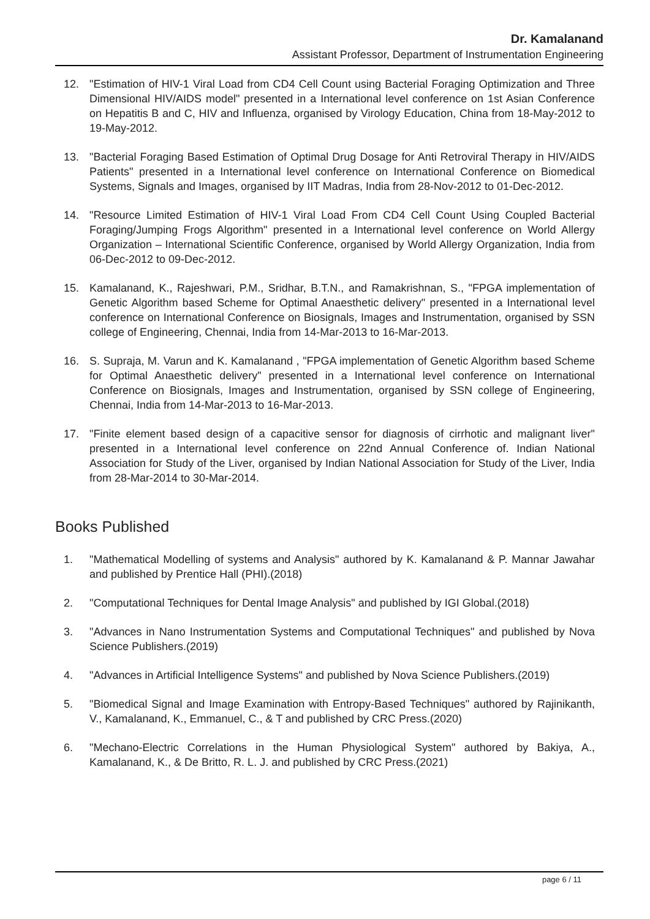Dr. Kamalanand
Assistant Professor, Department of Instrumentation Engineering
12. "Estimation of HIV-1 Viral Load from CD4 Cell Count using Bacterial Foraging Optimization and Three Dimensional HIV/AIDS model" presented in a International level conference on 1st Asian Conference on Hepatitis B and C, HIV and Influenza, organised by Virology Education, China from 18-May-2012 to 19-May-2012.
13. "Bacterial Foraging Based Estimation of Optimal Drug Dosage for Anti Retroviral Therapy in HIV/AIDS Patients" presented in a International level conference on International Conference on Biomedical Systems, Signals and Images, organised by IIT Madras, India from 28-Nov-2012 to 01-Dec-2012.
14. "Resource Limited Estimation of HIV-1 Viral Load From CD4 Cell Count Using Coupled Bacterial Foraging/Jumping Frogs Algorithm" presented in a International level conference on World Allergy Organization – International Scientific Conference, organised by World Allergy Organization, India from 06-Dec-2012 to 09-Dec-2012.
15. Kamalanand, K., Rajeshwari, P.M., Sridhar, B.T.N., and Ramakrishnan, S., "FPGA implementation of Genetic Algorithm based Scheme for Optimal Anaesthetic delivery" presented in a International level conference on International Conference on Biosignals, Images and Instrumentation, organised by SSN college of Engineering, Chennai, India from 14-Mar-2013 to 16-Mar-2013.
16. S. Supraja, M. Varun and K. Kamalanand , "FPGA implementation of Genetic Algorithm based Scheme for Optimal Anaesthetic delivery" presented in a International level conference on International Conference on Biosignals, Images and Instrumentation, organised by SSN college of Engineering, Chennai, India from 14-Mar-2013 to 16-Mar-2013.
17. "Finite element based design of a capacitive sensor for diagnosis of cirrhotic and malignant liver" presented in a International level conference on 22nd Annual Conference of. Indian National Association for Study of the Liver, organised by Indian National Association for Study of the Liver, India from 28-Mar-2014 to 30-Mar-2014.
Books Published
1. "Mathematical Modelling of systems and Analysis" authored by K. Kamalanand & P. Mannar Jawahar and published by Prentice Hall (PHI).(2018)
2. "Computational Techniques for Dental Image Analysis" and published by IGI Global.(2018)
3. "Advances in Nano Instrumentation Systems and Computational Techniques" and published by Nova Science Publishers.(2019)
4. "Advances in Artificial Intelligence Systems" and published by Nova Science Publishers.(2019)
5. "Biomedical Signal and Image Examination with Entropy-Based Techniques" authored by Rajinikanth, V., Kamalanand, K., Emmanuel, C., & T and published by CRC Press.(2020)
6. "Mechano-Electric Correlations in the Human Physiological System" authored by Bakiya, A., Kamalanand, K., & De Britto, R. L. J. and published by CRC Press.(2021)
page 6 / 11